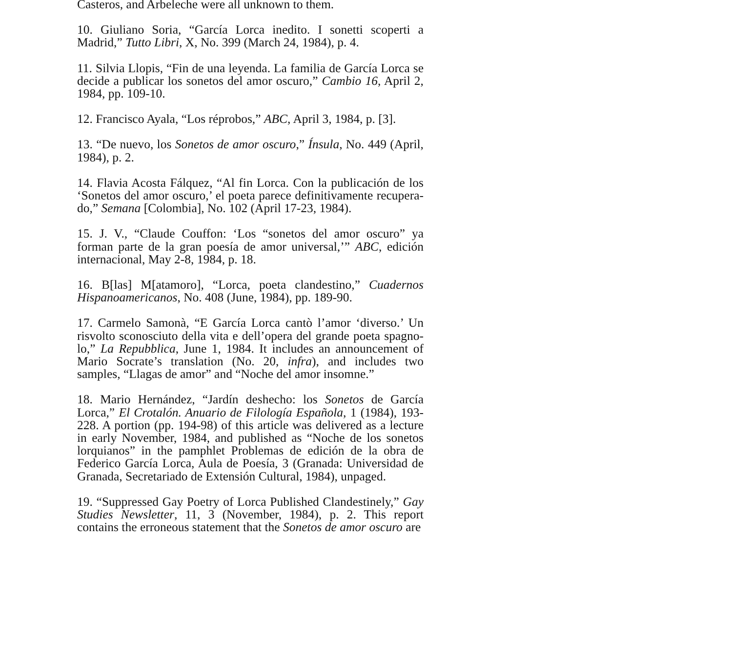Casteros, and Arbeleche were all unknown to them.
10. Giuliano Soria, “García Lorca inedito. I sonetti scoperti a Madrid,” Tutto Libri, X, No. 399 (March 24, 1984), p. 4.
11. Silvia Llopis, “Fin de una leyenda. La familia de García Lorca se decide a publicar los sonetos del amor oscuro,” Cambio 16, April 2, 1984, pp. 109-10.
12. Francisco Ayala, “Los réprobos,” ABC, April 3, 1984, p. [3].
13. “De nuevo, los Sonetos de amor oscuro,” Ínsula, No. 449 (April, 1984), p. 2.
14. Flavia Acosta Fálquez, “Al fin Lorca. Con la publicación de los ‘Sonetos del amor oscuro,’ el poeta parece definitivamente recupera-do,” Semana [Colombia], No. 102 (April 17-23, 1984).
15. J. V., “Claude Couffon: ‘Los “sonetos del amor oscuro” ya forman parte de la gran poesía de amor universal,’” ABC, edición internacional, May 2-8, 1984, p. 18.
16. B[las] M[atamoro], “Lorca, poeta clandestino,” Cuadernos Hispanoamericanos, No. 408 (June, 1984), pp. 189-90.
17. Carmelo Samonà, “E García Lorca cantò l’amor ‘diverso.’ Un risvolto sconosciuto della vita e dell’opera del grande poeta spagno-lo,” La Repubblica, June 1, 1984. It includes an announcement of Mario Socrate’s translation (No. 20, infra), and includes two samples, “Llagas de amor” and “Noche del amor insomne.”
18. Mario Hernández, “Jardín deshecho: los Sonetos de García Lorca,” El Crotalón. Anuario de Filología Española, 1 (1984), 193-228. A portion (pp. 194-98) of this article was delivered as a lecture in early November, 1984, and published as “Noche de los sonetos lorquianos” in the pamphlet Problemas de edición de la obra de Federico García Lorca, Aula de Poesía, 3 (Granada: Universidad de Granada, Secretariado de Extensión Cultural, 1984), unpaged.
19. “Suppressed Gay Poetry of Lorca Published Clandestinely,” Gay Studies Newsletter, 11, 3 (November, 1984), p. 2. This report contains the erroneous statement that the Sonetos de amor oscuro are